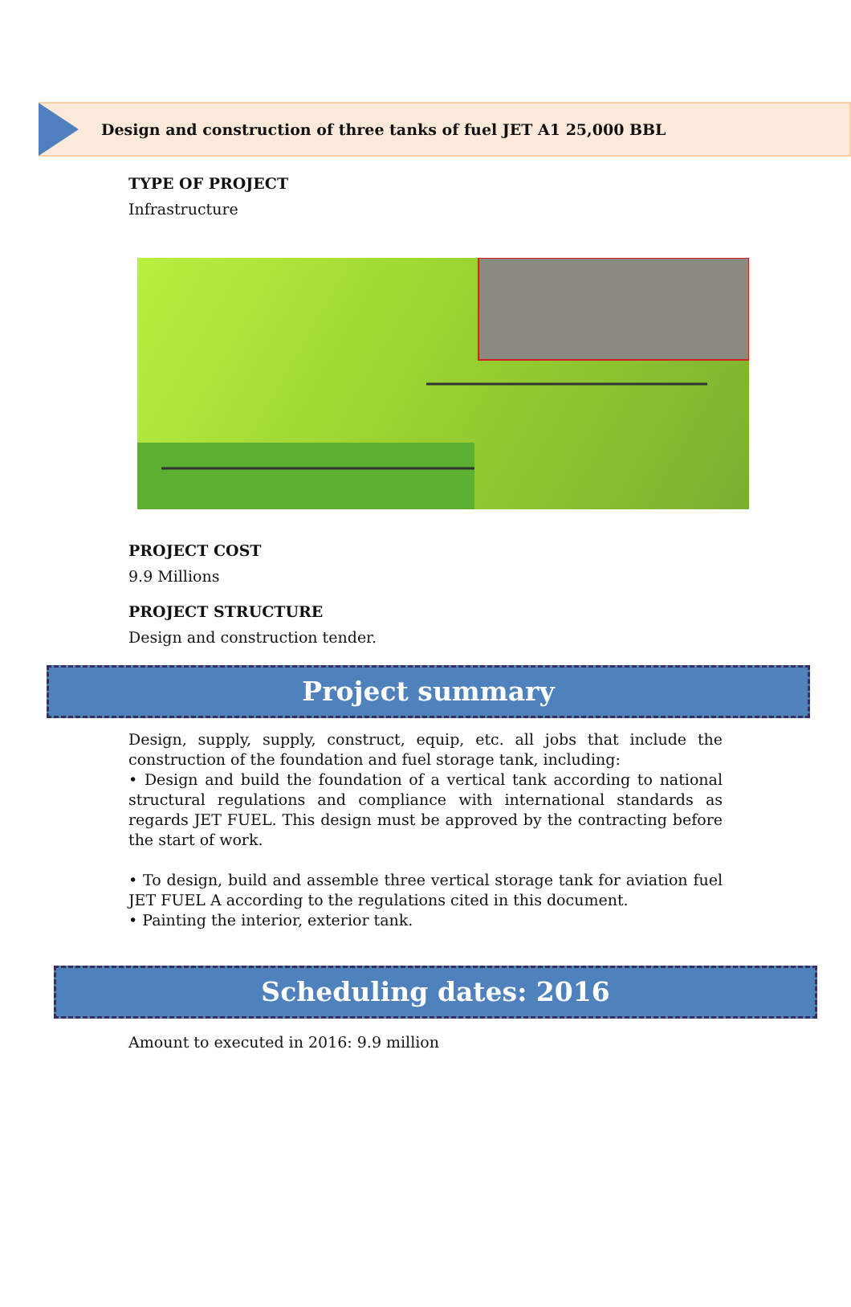Design and construction of three tanks of fuel JET A1 25,000 BBL
TYPE OF PROJECT
Infrastructure
PROJECT COST
9.9 Millions
PROJECT STRUCTURE
Design and construction tender.
Project summary
Design, supply, supply, construct, equip, etc. all jobs that include the construction of the foundation and fuel storage tank, including:
• Design and build the foundation of a vertical tank according to national structural regulations and compliance with international standards as regards JET FUEL. This design must be approved by the contracting before the start of work.
• To design, build and assemble three vertical storage tank for aviation fuel JET FUEL A according to the regulations cited in this document.
• Painting the interior, exterior tank.
Scheduling dates: 2016
Amount to executed in 2016: 9.9 million